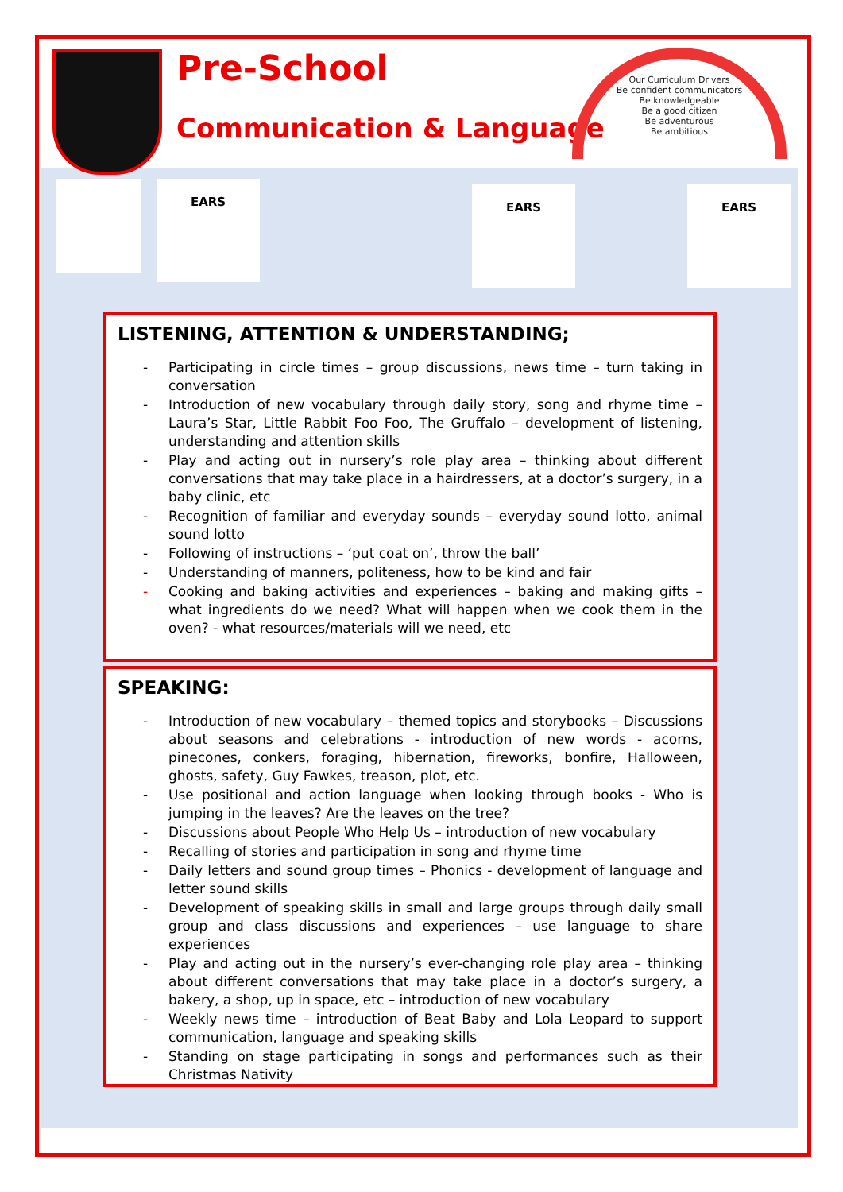Pre-School
Communication & Language
Our Curriculum Drivers
Be confident communicators
Be knowledgeable
Be a good citizen
Be adventurous
Be ambitious
EARS EARS EARS
LISTENING, ATTENTION & UNDERSTANDING;
- Participating in circle times – group discussions, news time – turn taking in conversation
- Introduction of new vocabulary through daily story, song and rhyme time – Laura’s Star, Little Rabbit Foo Foo, The Gruffalo – development of listening, understanding and attention skills
- Play and acting out in nursery’s role play area – thinking about different conversations that may take place in a hairdressers, at a doctor’s surgery, in a baby clinic, etc
- Recognition of familiar and everyday sounds – everyday sound lotto, animal sound lotto
- Following of instructions – ‘put coat on’, throw the ball’
- Understanding of manners, politeness, how to be kind and fair
- Cooking and baking activities and experiences – baking and making gifts – what ingredients do we need? What will happen when we cook them in the oven? - what resources/materials will we need, etc
SPEAKING:
- Introduction of new vocabulary – themed topics and storybooks – Discussions about seasons and celebrations - introduction of new words - acorns, pinecones, conkers, foraging, hibernation, fireworks, bonfire, Halloween, ghosts, safety, Guy Fawkes, treason, plot, etc.
- Use positional and action language when looking through books - Who is jumping in the leaves? Are the leaves on the tree?
- Discussions about People Who Help Us – introduction of new vocabulary
- Recalling of stories and participation in song and rhyme time
- Daily letters and sound group times – Phonics - development of language and letter sound skills
- Development of speaking skills in small and large groups through daily small group and class discussions and experiences – use language to share experiences
- Play and acting out in the nursery’s ever-changing role play area – thinking about different conversations that may take place in a doctor’s surgery, a bakery, a shop, up in space, etc – introduction of new vocabulary
- Weekly news time – introduction of Beat Baby and Lola Leopard to support communication, language and speaking skills
- Standing on stage participating in songs and performances such as their Christmas Nativity